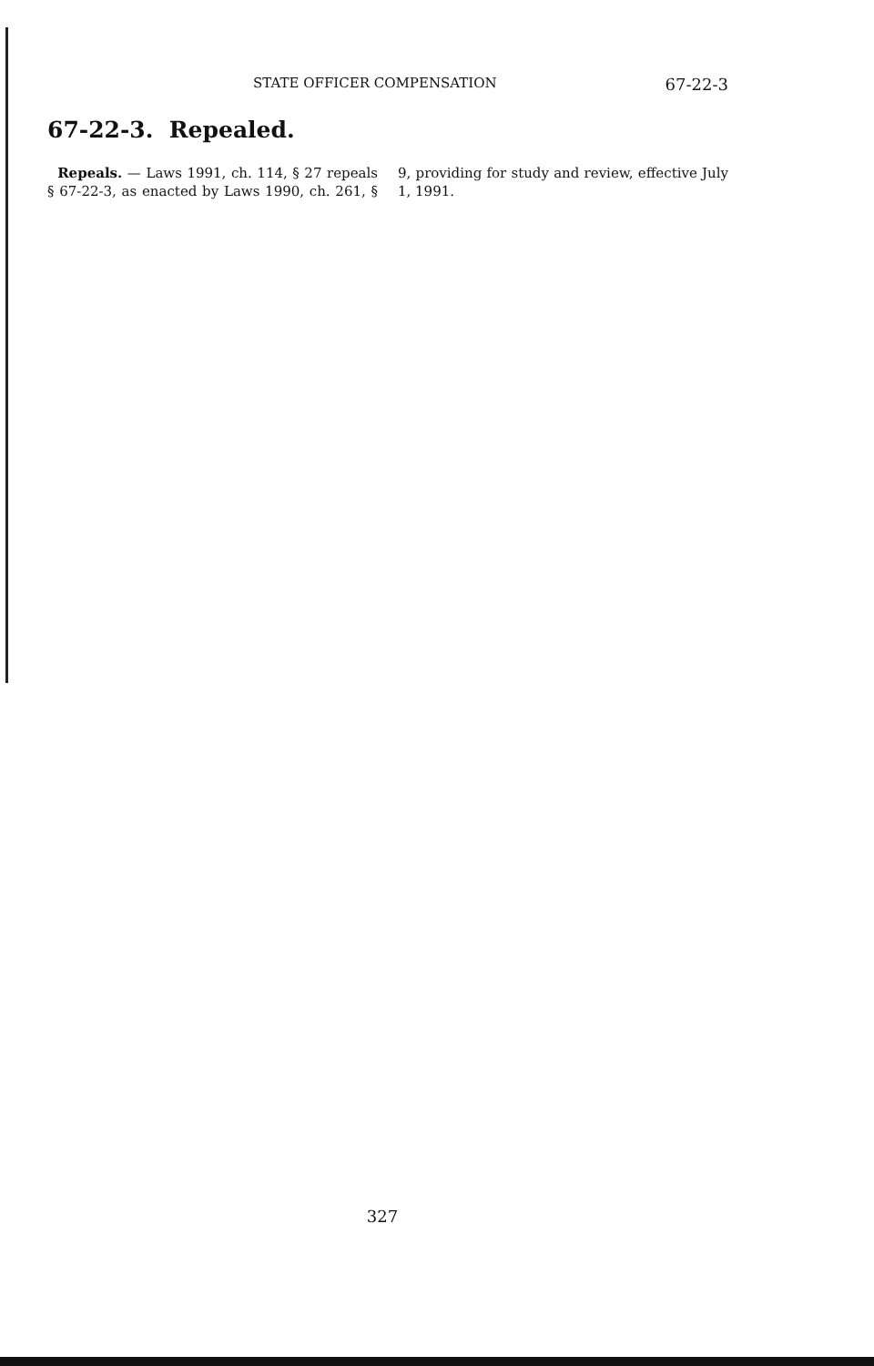STATE OFFICER COMPENSATION 67-22-3
67-22-3. Repealed.
Repeals. — Laws 1991, ch. 114, § 27 repeals § 67-22-3, as enacted by Laws 1990, ch. 261, § 9, providing for study and review, effective July 1, 1991.
327